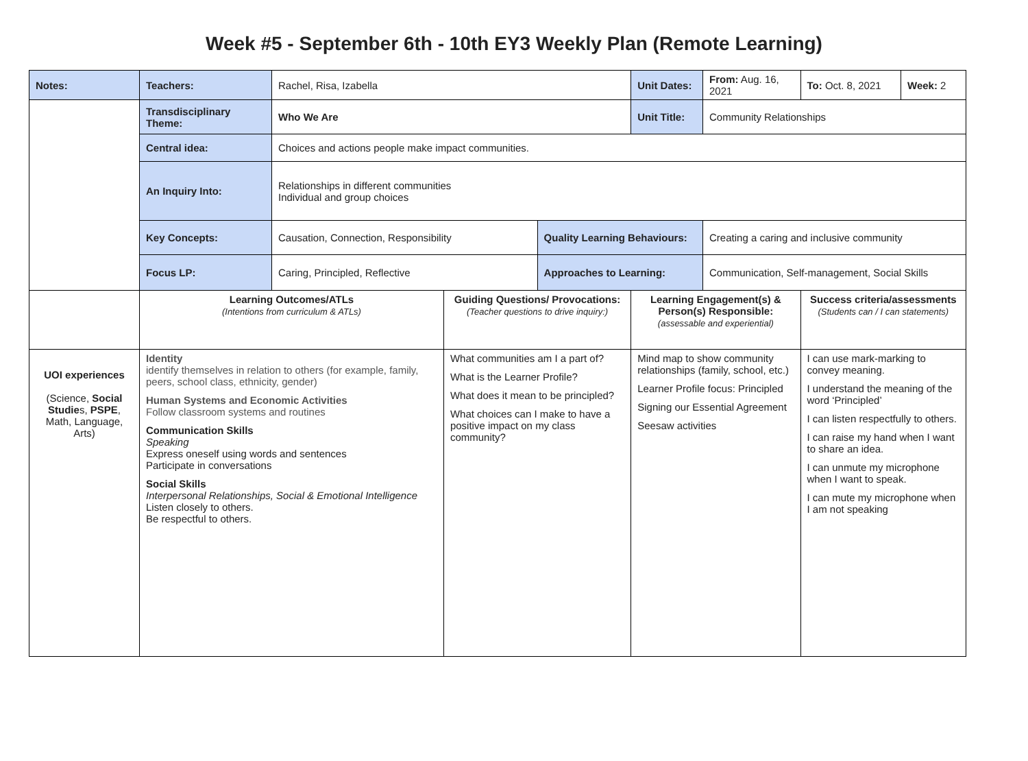Week #5 - September 6th - 10th EY3 Weekly Plan (Remote Learning)
| Notes: | Teachers: | Rachel, Risa, Izabella | | | Unit Dates: | From: Aug. 16, 2021 | To: Oct. 8, 2021 | Week: 2 |
| | Transdisciplinary Theme: | Who We Are | | | Unit Title: | Community Relationships | | |
| | Central idea: | Choices and actions people make impact communities. | | | | | | |
| | An Inquiry Into: | Relationships in different communities Individual and group choices | | | | | | |
| | Key Concepts: | Causation, Connection, Responsibility | | Quality Learning Behaviours: | | Creating a caring and inclusive community | | |
| | Focus LP: | Caring, Principled, Reflective | | Approaches to Learning: | | Communication, Self-management, Social Skills | | |
| | Learning Outcomes/ATLs (Intentions from curriculum & ATLs) | | Guiding Questions/ Provocations: (Teacher questions to drive inquiry:) | | Learning Engagement(s) & Person(s) Responsible: (assessable and experiential) | | Success criteria/assessments (Students can / I can statements) | |
| UOI experiences (Science, Social Studie s, PSPE , Math, Language, Arts) | Identity identify themselves in relation to others (for example, family, peers, school class, ethnicity, gender) Human Systems and Economic Activities Follow classroom systems and routines Communication Skills Speaking Express oneself using words and sentences Participate in conversations Social Skills Interpersonal Relationships, Social & Emotional Intelligence Listen closely to others. Be respectful to others. | | What communities am I a part of? What is the Learner Profile? What does it mean to be principled? What choices can I make to have a positive impact on my class community? | | Mind map to show community relationships (family, school, etc.) Learner Profile focus: Principled Signing our Essential Agreement Seesaw activities | | I can use mark-marking to convey meaning. I understand the meaning of the word ‘Principled’ I can listen respectfully to others. I can raise my hand when I want to share an idea. I can unmute my microphone when I want to speak. I can mute my microphone when I am not speaking | |